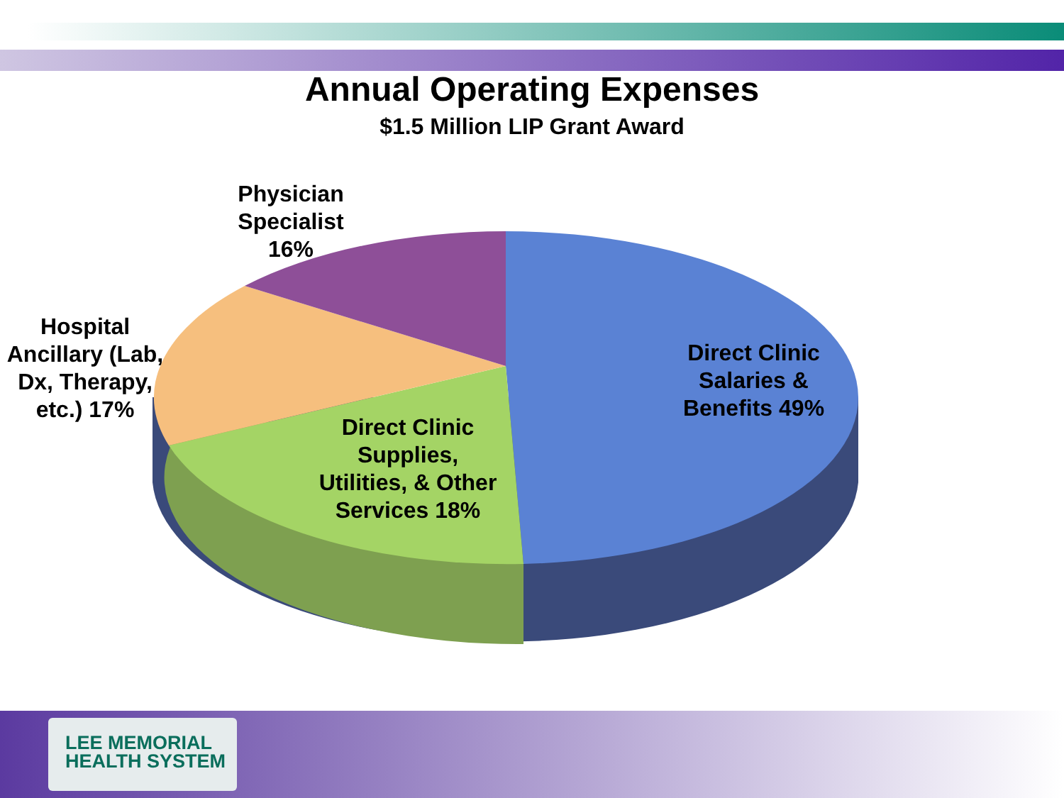Annual Operating Expenses
$1.5 Million LIP Grant Award
Physician Specialist 16%
Hospital Ancillary (Lab, Dx, Therapy, etc.) 17%
Direct Clinic Supplies, Utilities, & Other Services 18%
Direct Clinic Salaries & Benefits 49%
LEE MEMORIAL
HEALTH SYSTEM